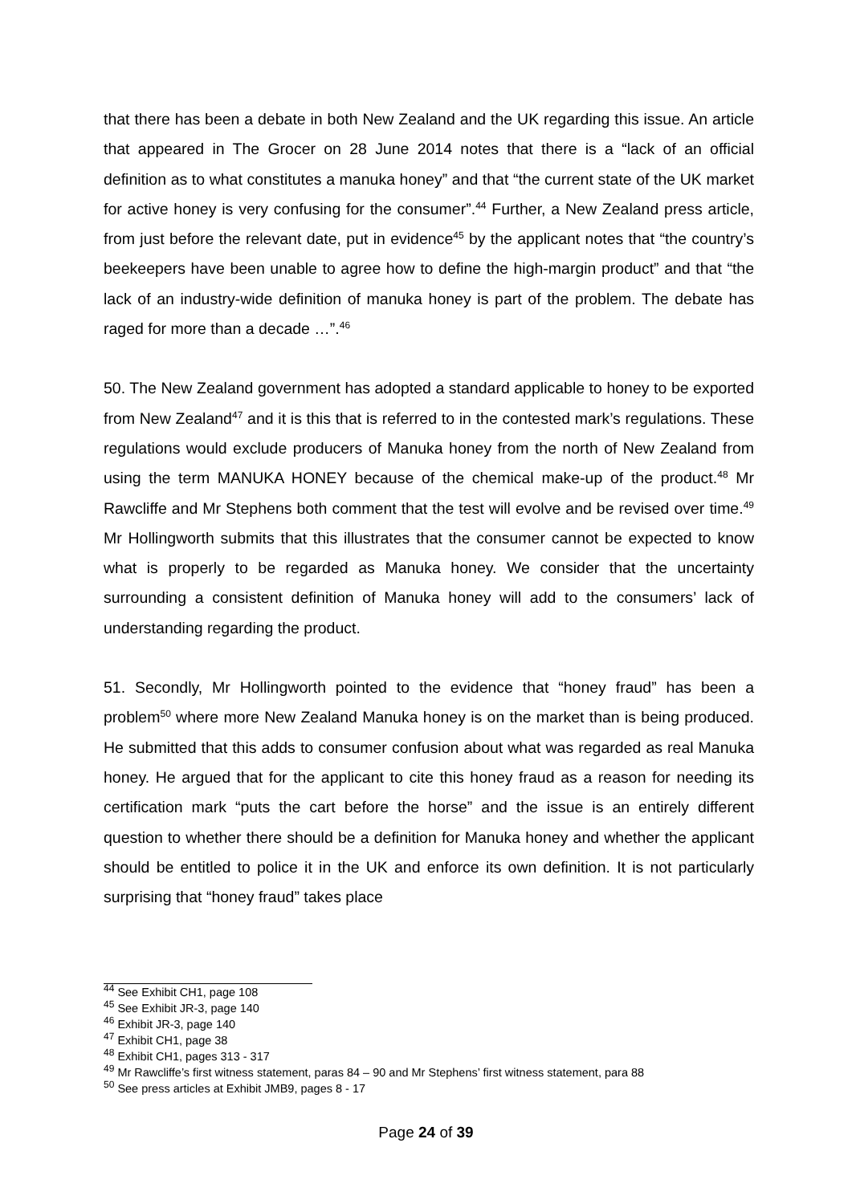that there has been a debate in both New Zealand and the UK regarding this issue. An article that appeared in The Grocer on 28 June 2014 notes that there is a “lack of an official definition as to what constitutes a manuka honey” and that “the current state of the UK market for active honey is very confusing for the consumer”.<sup>44</sup> Further, a New Zealand press article, from just before the relevant date, put in evidence<sup>45</sup> by the applicant notes that “the country’s beekeepers have been unable to agree how to define the high-margin product” and that “the lack of an industry-wide definition of manuka honey is part of the problem. The debate has raged for more than a decade …”.<sup>46</sup>
50. The New Zealand government has adopted a standard applicable to honey to be exported from New Zealand<sup>47</sup> and it is this that is referred to in the contested mark’s regulations. These regulations would exclude producers of Manuka honey from the north of New Zealand from using the term MANUKA HONEY because of the chemical make-up of the product.<sup>48</sup> Mr Rawcliffe and Mr Stephens both comment that the test will evolve and be revised over time.<sup>49</sup> Mr Hollingworth submits that this illustrates that the consumer cannot be expected to know what is properly to be regarded as Manuka honey. We consider that the uncertainty surrounding a consistent definition of Manuka honey will add to the consumers’ lack of understanding regarding the product.
51. Secondly, Mr Hollingworth pointed to the evidence that “honey fraud” has been a problem<sup>50</sup> where more New Zealand Manuka honey is on the market than is being produced. He submitted that this adds to consumer confusion about what was regarded as real Manuka honey. He argued that for the applicant to cite this honey fraud as a reason for needing its certification mark “puts the cart before the horse” and the issue is an entirely different question to whether there should be a definition for Manuka honey and whether the applicant should be entitled to police it in the UK and enforce its own definition. It is not particularly surprising that “honey fraud” takes place
<sup>44</sup> See Exhibit CH1, page 108
<sup>45</sup> See Exhibit JR-3, page 140
<sup>46</sup> Exhibit JR-3, page 140
<sup>47</sup> Exhibit CH1, page 38
<sup>48</sup> Exhibit CH1, pages 313 - 317
<sup>49</sup> Mr Rawcliffe’s first witness statement, paras 84 – 90 and Mr Stephens’ first witness statement, para 88
<sup>50</sup> See press articles at Exhibit JMB9, pages 8 - 17
Page 24 of 39